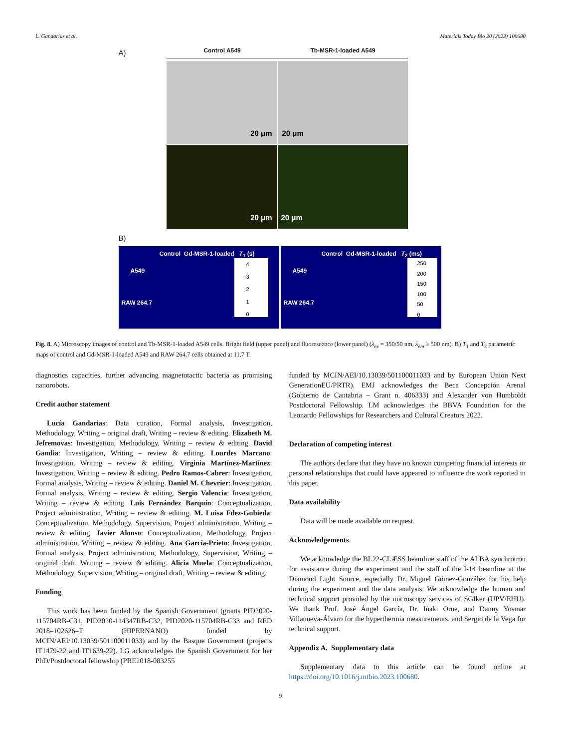L. Gandarias et al. Materials Today Bio 20 (2023) 100680
Control A549 Tb-MSR-1-loaded A549
A)
20 μm
20 μm
20 μm
20 μm
B)
Control Gd-MSR-1-loaded T<sub>1</sub> (s)
A549
RAW 264.7
4
3
2
1
0
Control Gd-MSR-1-loaded T<sub>2</sub> (ms)
A549
RAW 264.7
250
200
150
100
50
0
Fig. 8. A) Microscopy images of control and Tb-MSR-1-loaded A549 cells. Bright field (upper panel) and fluorescence (lower panel) (λ<sub>ex</sub> = 350/50 nm, λ<sub>em</sub> ≥ 500 nm). B) T<sub>1</sub> and T<sub>2</sub> parametric maps of control and Gd-MSR-1-loaded A549 and RAW 264.7 cells obtained at 11.7 T.
diagnostics capacities, further advancing magnetotactic bacteria as promising nanorobots.
Credit author statement
Lucía Gandarias: Data curation, Formal analysis, Investigation, Methodology, Writing – original draft, Writing – review & editing. Elizabeth M. Jefremovas: Investigation, Methodology, Writing – review & editing. David Gandia: Investigation, Writing – review & editing. Lourdes Marcano: Investigation, Writing – review & editing. Virginia Martínez-Martínez: Investigation, Writing – review & editing. Pedro Ramos-Cabrer: Investigation, Formal analysis, Writing – review & editing. Daniel M. Chevrier: Investigation, Formal analysis, Writing – review & editing. Sergio Valencia: Investigation, Writing – review & editing. Luis Fernández Barquín: Conceptualization, Project administration, Writing – review & editing. M. Luisa Fdez-Gubieda: Conceptualization, Methodology, Supervision, Project administration, Writing – review & editing. Javier Alonso: Conceptualization, Methodology, Project administration, Writing – review & editing. Ana García-Prieto: Investigation, Formal analysis, Project administration, Methodology, Supervision, Writing – original draft, Writing – review & editing. Alicia Muela: Conceptualization, Methodology, Supervision, Writing – original draft, Writing – review & editing.
Funding
This work has been funded by the Spanish Government (grants PID2020-115704RB-C31, PID2020-114347RB-C32, PID2020-115704RB-C33 and RED 2018–102626–T (HIPERNANO) funded by MCIN/AEI/10.13039/501100011033) and by the Basque Government (projects IT1479-22 and IT1639-22). LG acknowledges the Spanish Government for her PhD/Postdoctoral fellowship (PRE2018-083255
funded by MCIN/AEI/10.13039/501100011033 and by European Union Next GenerationEU/PRTR). EMJ acknowledges the Beca Concepción Arenal (Gobierno de Cantabria – Grant n. 406333) and Alexander von Humboldt Postdoctoral Fellowship. LM acknowledges the BBVA Foundation for the Leonardo Fellowships for Researchers and Cultural Creators 2022.
Declaration of competing interest
The authors declare that they have no known competing financial interests or personal relationships that could have appeared to influence the work reported in this paper.
Data availability
Data will be made available on request.
Acknowledgements
We acknowledge the BL22-CLÆSS beamline staff of the ALBA synchrotron for assistance during the experiment and the staff of the I-14 beamline at the Diamond Light Source, especially Dr. Miguel Gómez-González for his help during the experiment and the data analysis. We acknowledge the human and technical support provided by the microscopy services of SGIker (UPV/EHU). We thank Prof. José Ángel García, Dr. Iñaki Orue, and Danny Yosmar Villanueva-Álvaro for the hyperthermia measurements, and Sergio de la Vega for technical support.
Appendix A. Supplementary data
Supplementary data to this article can be found online at https://doi.org/10.1016/j.mtbio.2023.100680.
9